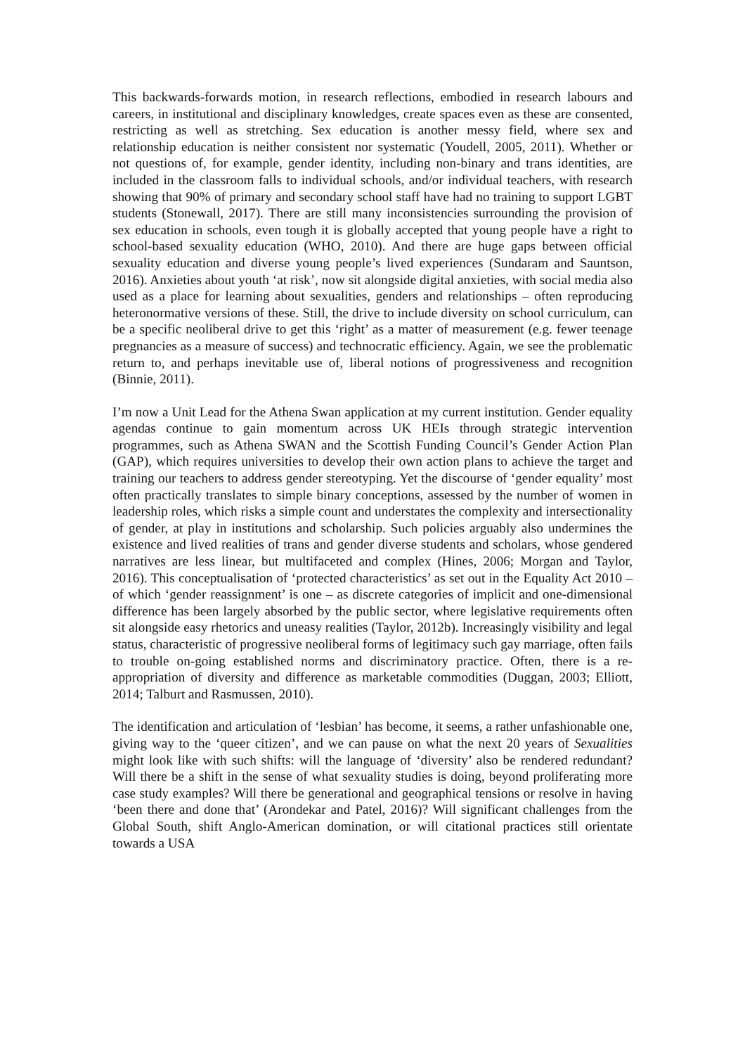This backwards-forwards motion, in research reflections, embodied in research labours and careers, in institutional and disciplinary knowledges, create spaces even as these are consented, restricting as well as stretching. Sex education is another messy field, where sex and relationship education is neither consistent nor systematic (Youdell, 2005, 2011). Whether or not questions of, for example, gender identity, including non-binary and trans identities, are included in the classroom falls to individual schools, and/or individual teachers, with research showing that 90% of primary and secondary school staff have had no training to support LGBT students (Stonewall, 2017). There are still many inconsistencies surrounding the provision of sex education in schools, even tough it is globally accepted that young people have a right to school-based sexuality education (WHO, 2010). And there are huge gaps between official sexuality education and diverse young people’s lived experiences (Sundaram and Sauntson, 2016). Anxieties about youth ‘at risk’, now sit alongside digital anxieties, with social media also used as a place for learning about sexualities, genders and relationships – often reproducing heteronormative versions of these. Still, the drive to include diversity on school curriculum, can be a specific neoliberal drive to get this ‘right’ as a matter of measurement (e.g. fewer teenage pregnancies as a measure of success) and technocratic efficiency. Again, we see the problematic return to, and perhaps inevitable use of, liberal notions of progressiveness and recognition (Binnie, 2011).
I’m now a Unit Lead for the Athena Swan application at my current institution. Gender equality agendas continue to gain momentum across UK HEIs through strategic intervention programmes, such as Athena SWAN and the Scottish Funding Council’s Gender Action Plan (GAP), which requires universities to develop their own action plans to achieve the target and training our teachers to address gender stereotyping. Yet the discourse of ‘gender equality’ most often practically translates to simple binary conceptions, assessed by the number of women in leadership roles, which risks a simple count and understates the complexity and intersectionality of gender, at play in institutions and scholarship. Such policies arguably also undermines the existence and lived realities of trans and gender diverse students and scholars, whose gendered narratives are less linear, but multifaceted and complex (Hines, 2006; Morgan and Taylor, 2016). This conceptualisation of ‘protected characteristics’ as set out in the Equality Act 2010 – of which ‘gender reassignment’ is one – as discrete categories of implicit and one-dimensional difference has been largely absorbed by the public sector, where legislative requirements often sit alongside easy rhetorics and uneasy realities (Taylor, 2012b). Increasingly visibility and legal status, characteristic of progressive neoliberal forms of legitimacy such gay marriage, often fails to trouble on-going established norms and discriminatory practice. Often, there is a re-appropriation of diversity and difference as marketable commodities (Duggan, 2003; Elliott, 2014; Talburt and Rasmussen, 2010).
The identification and articulation of ‘lesbian’ has become, it seems, a rather unfashionable one, giving way to the ‘queer citizen’, and we can pause on what the next 20 years of Sexualities might look like with such shifts: will the language of ‘diversity’ also be rendered redundant? Will there be a shift in the sense of what sexuality studies is doing, beyond proliferating more case study examples? Will there be generational and geographical tensions or resolve in having ‘been there and done that’ (Arondekar and Patel, 2016)? Will significant challenges from the Global South, shift Anglo-American domination, or will citational practices still orientate towards a USA